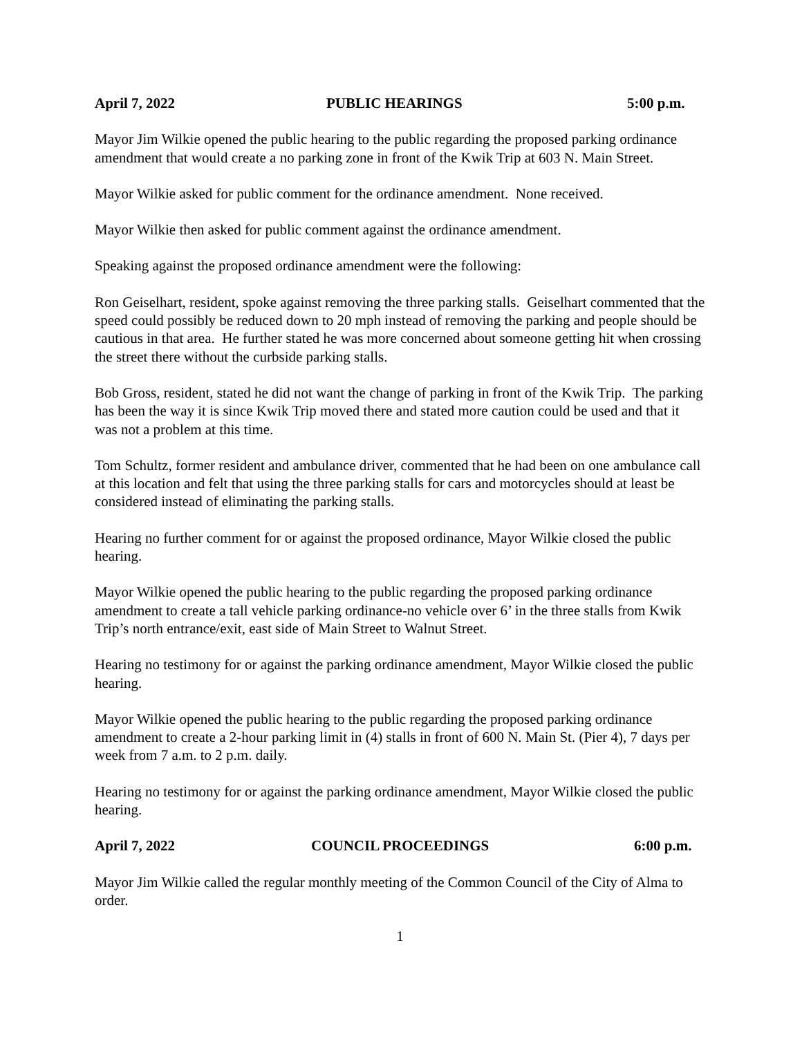April 7, 2022 PUBLIC HEARINGS 5:00 p.m.
Mayor Jim Wilkie opened the public hearing to the public regarding the proposed parking ordinance amendment that would create a no parking zone in front of the Kwik Trip at 603 N. Main Street.
Mayor Wilkie asked for public comment for the ordinance amendment. None received.
Mayor Wilkie then asked for public comment against the ordinance amendment.
Speaking against the proposed ordinance amendment were the following:
Ron Geiselhart, resident, spoke against removing the three parking stalls. Geiselhart commented that the speed could possibly be reduced down to 20 mph instead of removing the parking and people should be cautious in that area. He further stated he was more concerned about someone getting hit when crossing the street there without the curbside parking stalls.
Bob Gross, resident, stated he did not want the change of parking in front of the Kwik Trip. The parking has been the way it is since Kwik Trip moved there and stated more caution could be used and that it was not a problem at this time.
Tom Schultz, former resident and ambulance driver, commented that he had been on one ambulance call at this location and felt that using the three parking stalls for cars and motorcycles should at least be considered instead of eliminating the parking stalls.
Hearing no further comment for or against the proposed ordinance, Mayor Wilkie closed the public hearing.
Mayor Wilkie opened the public hearing to the public regarding the proposed parking ordinance amendment to create a tall vehicle parking ordinance-no vehicle over 6’ in the three stalls from Kwik Trip’s north entrance/exit, east side of Main Street to Walnut Street.
Hearing no testimony for or against the parking ordinance amendment, Mayor Wilkie closed the public hearing.
Mayor Wilkie opened the public hearing to the public regarding the proposed parking ordinance amendment to create a 2-hour parking limit in (4) stalls in front of 600 N. Main St. (Pier 4), 7 days per week from 7 a.m. to 2 p.m. daily.
Hearing no testimony for or against the parking ordinance amendment, Mayor Wilkie closed the public hearing.
April 7, 2022 COUNCIL PROCEEDINGS 6:00 p.m.
Mayor Jim Wilkie called the regular monthly meeting of the Common Council of the City of Alma to order.
1